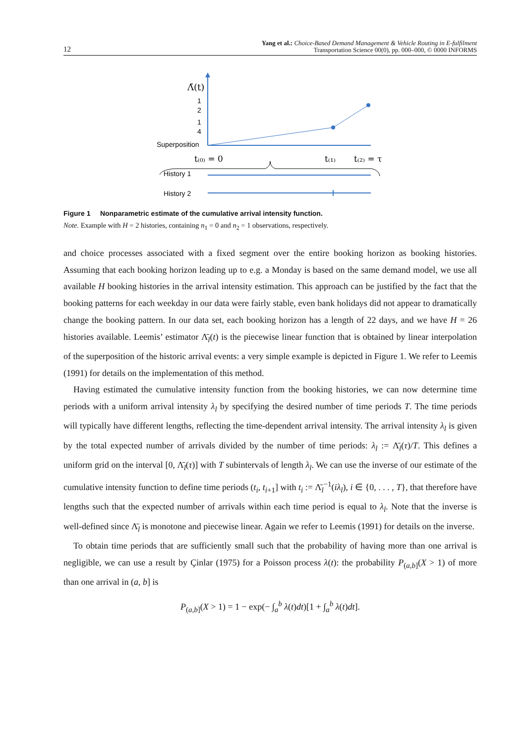12 Yang et al.: Choice-Based Demand Management & Vehicle Routing in E-fulfilment
Transportation Science 00(0), pp. 000–000, © 0000 INFORMS
Λ̄(t)
1
2
1
4
Superposition
t₍₀₎ = 0
t₍₁₎
t₍₂₎ = τ
History 1
History 2
Figure 1 Nonparametric estimate of the cumulative arrival intensity function.
Note. Example with H = 2 histories, containing n<sub>1</sub> = 0 and n<sub>2</sub> = 1 observations, respectively.
and choice processes associated with a fixed segment over the entire booking horizon as booking histories. Assuming that each booking horizon leading up to e.g. a Monday is based on the same demand model, we use all available H booking histories in the arrival intensity estimation. This approach can be justified by the fact that the booking patterns for each weekday in our data were fairly stable, even bank holidays did not appear to dramatically change the booking pattern. In our data set, each booking horizon has a length of 22 days, and we have H = 26 histories available. Leemis’ estimator Λ̄<sub>l</sub>(t) is the piecewise linear function that is obtained by linear interpolation of the superposition of the historic arrival events: a very simple example is depicted in Figure 1. We refer to Leemis (1991) for details on the implementation of this method.
Having estimated the cumulative intensity function from the booking histories, we can now determine time periods with a uniform arrival intensity λ<sub>l</sub> by specifying the desired number of time periods T. The time periods will typically have different lengths, reflecting the time-dependent arrival intensity. The arrival intensity λ<sub>l</sub> is given by the total expected number of arrivals divided by the number of time periods: λ<sub>l</sub> := Λ̄<sub>l</sub>(τ)/T. This defines a uniform grid on the interval [0, Λ̄<sub>l</sub>(τ)] with T subintervals of length λ<sub>l</sub>. We can use the inverse of our estimate of the cumulative intensity function to define time periods (t<sub>i</sub>, t<sub>i+1</sub>] with t<sub>i</sub> := Λ̄<sub>l</sub><sup>−1</sup>(iλ<sub>l</sub>), i ∈ {0, . . . , T}, that therefore have lengths such that the expected number of arrivals within each time period is equal to λ<sub>l</sub>. Note that the inverse is well-defined since Λ̄<sub>l</sub> is monotone and piecewise linear. Again we refer to Leemis (1991) for details on the inverse.
To obtain time periods that are sufficiently small such that the probability of having more than one arrival is negligible, we can use a result by Çinlar (1975) for a Poisson process λ(t): the probability P<sub>(a,b]</sub>(X > 1) of more than one arrival in (a, b] is
P<sub>(a,b]</sub>(X > 1) = 1 − exp(− ∫<sub>a</sub><sup>b</sup> λ(t)dt)[1 + ∫<sub>a</sub><sup>b</sup> λ(t)dt].